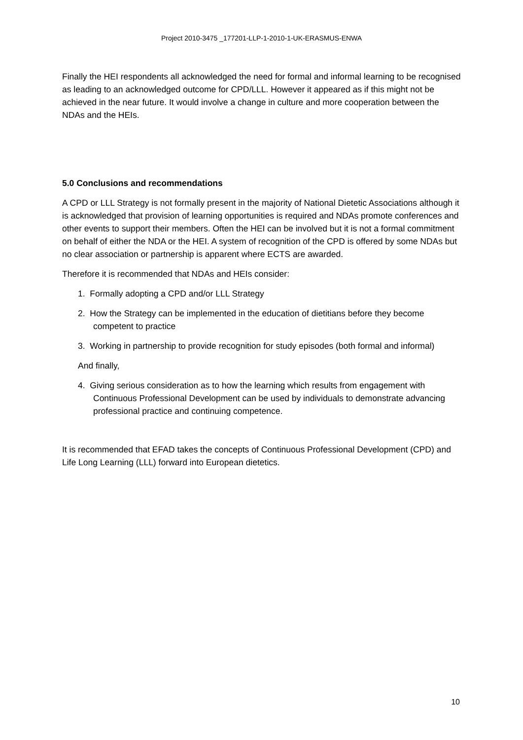Project 2010-3475 _177201-LLP-1-2010-1-UK-ERASMUS-ENWA
Finally the HEI respondents all acknowledged the need for formal and informal learning to be recognised as leading to an acknowledged outcome for CPD/LLL. However it appeared as if this might not be achieved in the near future. It would involve a change in culture and more cooperation between the NDAs and the HEIs.
5.0 Conclusions and recommendations
A CPD or LLL Strategy is not formally present in the majority of National Dietetic Associations although it is acknowledged that provision of learning opportunities is required and NDAs promote conferences and other events to support their members. Often the HEI can be involved but it is not a formal commitment on behalf of either the NDA or the HEI. A system of recognition of the CPD is offered by some NDAs but no clear association or partnership is apparent where ECTS are awarded.
Therefore it is recommended that NDAs and HEIs consider:
1. Formally adopting a CPD and/or LLL Strategy
2. How the Strategy can be implemented in the education of dietitians before they become competent to practice
3. Working in partnership to provide recognition for study episodes (both formal and informal)
And finally,
4. Giving serious consideration as to how the learning which results from engagement with Continuous Professional Development can be used by individuals to demonstrate advancing professional practice and continuing competence.
It is recommended that EFAD takes the concepts of Continuous Professional Development (CPD) and Life Long Learning (LLL) forward into European dietetics.
10